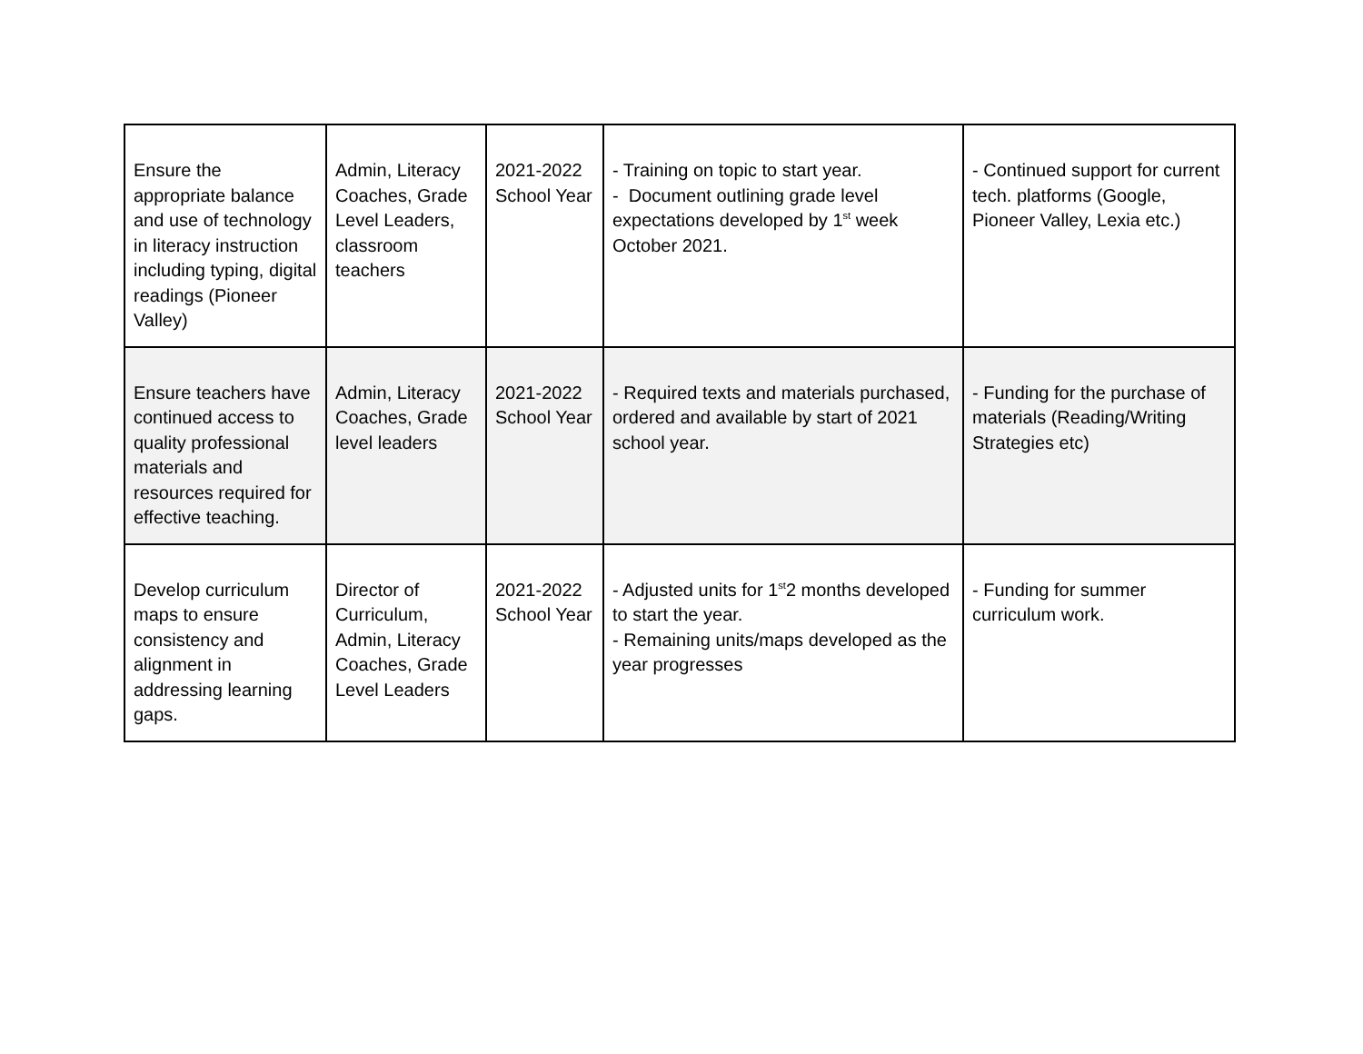| Ensure the appropriate balance and use of technology in literacy instruction including typing, digital readings (Pioneer Valley) | Admin, Literacy Coaches, Grade Level Leaders, classroom teachers | 2021-2022 School Year | - Training on topic to start year. - Document outlining grade level expectations developed by 1<sup>st</sup> week October 2021. | - Continued support for current tech. platforms (Google, Pioneer Valley, Lexia etc.) |
| Ensure teachers have continued access to quality professional materials and resources required for effective teaching. | Admin, Literacy Coaches, Grade level leaders | 2021-2022 School Year | - Required texts and materials purchased, ordered and available by start of 2021 school year. | - Funding for the purchase of materials (Reading/Writing Strategies etc) |
| Develop curriculum maps to ensure consistency and alignment in addressing learning gaps. | Director of Curriculum, Admin, Literacy Coaches, Grade Level Leaders | 2021-2022 School Year | - Adjusted units for 1<sup>st</sup>2 months developed to start the year. - Remaining units/maps developed as the year progresses | - Funding for summer curriculum work. |